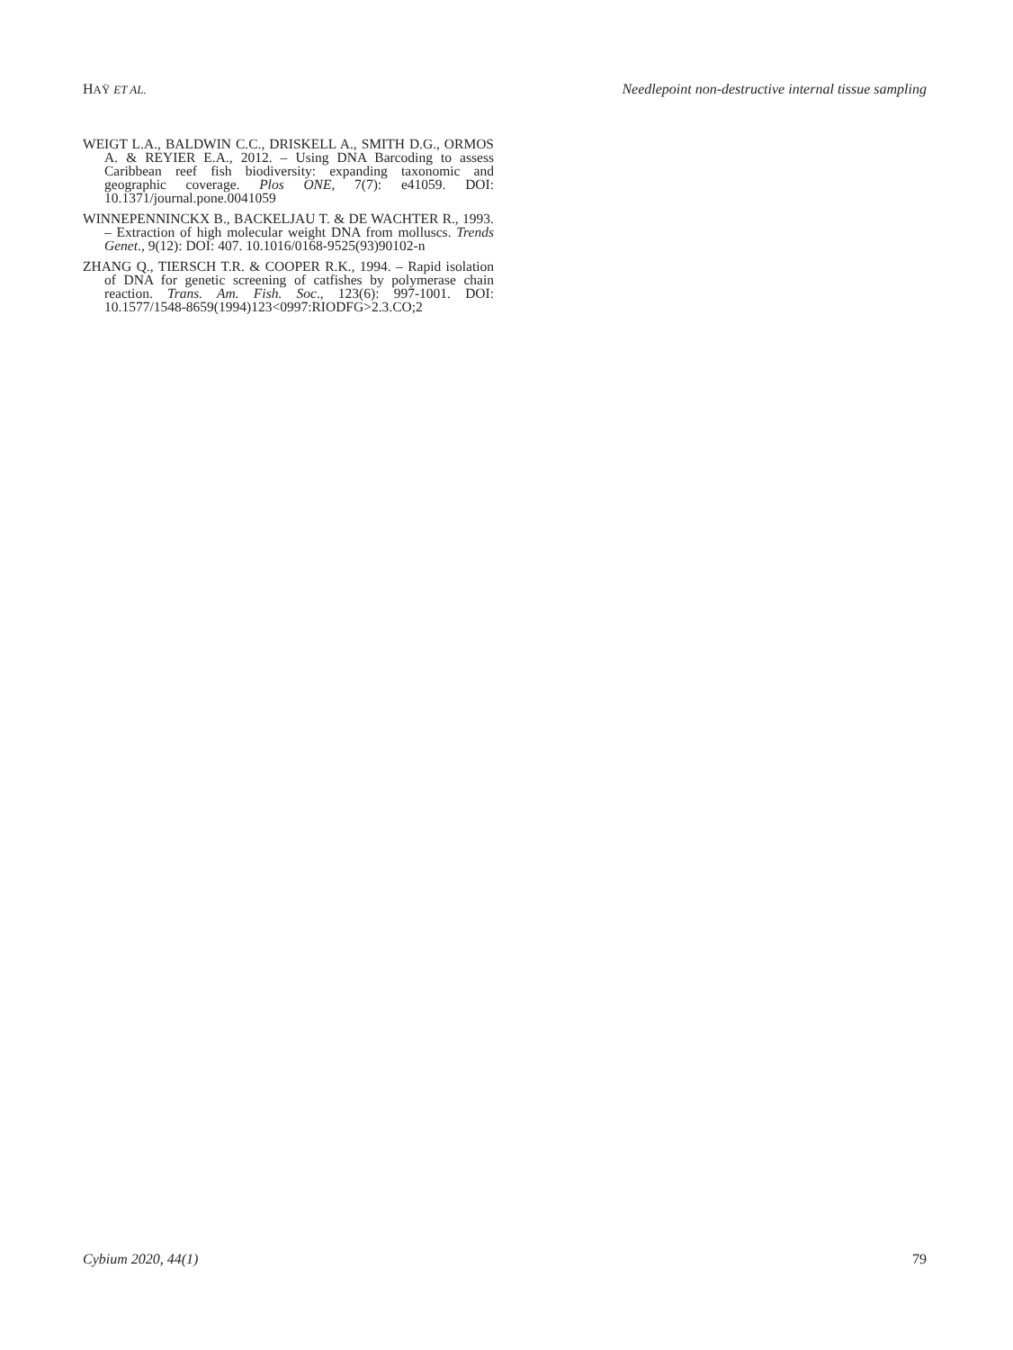HAŸ ET AL. Needlepoint non-destructive internal tissue sampling
WEIGT L.A., BALDWIN C.C., DRISKELL A., SMITH D.G., ORMOS A. & REYIER E.A., 2012. – Using DNA Barcoding to assess Caribbean reef fish biodiversity: expanding taxonomic and geographic coverage. Plos ONE, 7(7): e41059. DOI: 10.1371/journal.pone.0041059
WINNEPENNINCKX B., BACKELJAU T. & DE WACHTER R., 1993. – Extraction of high molecular weight DNA from molluscs. Trends Genet., 9(12): DOI: 407. 10.1016/0168-9525(93)90102-n
ZHANG Q., TIERSCH T.R. & COOPER R.K., 1994. – Rapid isolation of DNA for genetic screening of catfishes by polymerase chain reaction. Trans. Am. Fish. Soc., 123(6): 997-1001. DOI: 10.1577/1548-8659(1994)123<0997:RIODFG>2.3.CO;2
Cybium 2020, 44(1) 79